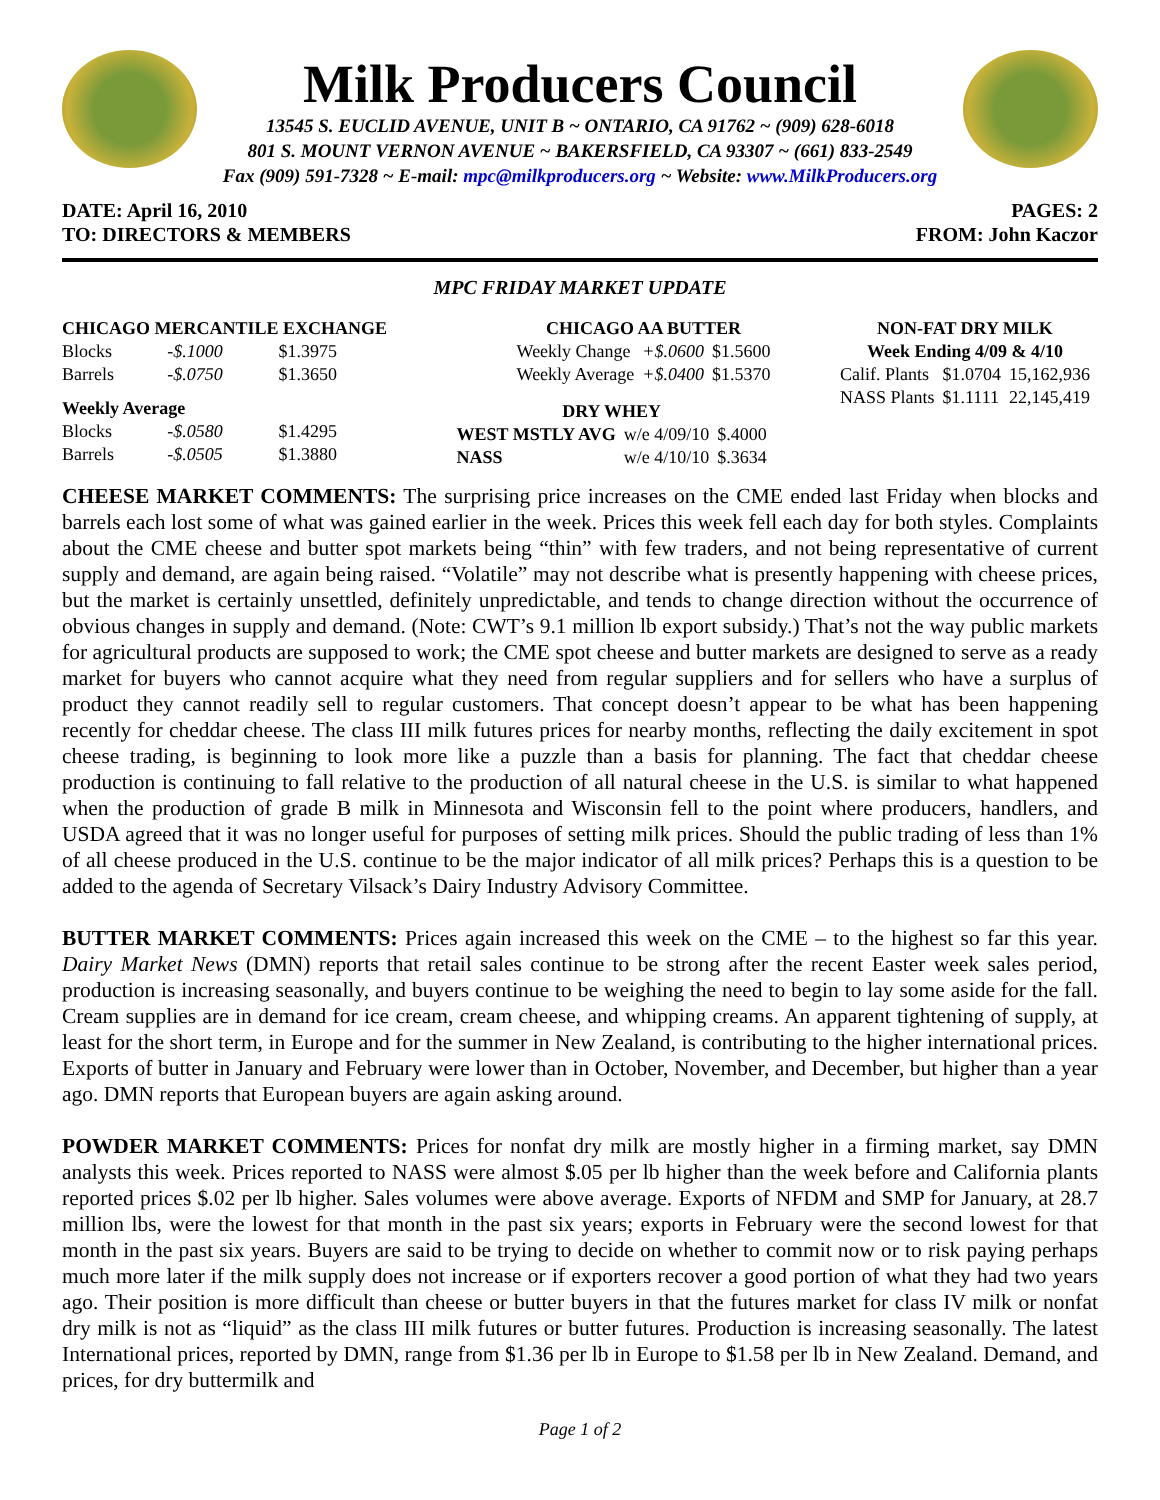Milk Producers Council
13545 S. EUCLID AVENUE, UNIT B ~ ONTARIO, CA 91762 ~ (909) 628-6018
801 S. MOUNT VERNON AVENUE ~ BAKERSFIELD, CA 93307 ~ (661) 833-2549
Fax (909) 591-7328 ~ E-mail: mpc@milkproducers.org ~ Website: www.MilkProducers.org
DATE: April 16, 2010
TO: DIRECTORS & MEMBERS
PAGES: 2
FROM: John Kaczor
MPC FRIDAY MARKET UPDATE
| CHICAGO MERCANTILE EXCHANGE | | |
| --- | --- | --- |
| Blocks | -$.1000 | $1.3975 |
| Barrels | -$.0750 | $1.3650 |
| Weekly Average | | |
| Blocks | -$.0580 | $1.4295 |
| Barrels | -$.0505 | $1.3880 |
| CHICAGO AA BUTTER | | |
| --- | --- | --- |
| Weekly Change | +$.0600 | $1.5600 |
| Weekly Average | +$.0400 | $1.5370 |
| DRY WHEY | | |
| --- | --- | --- |
| WEST MSTLY AVG | w/e 4/09/10 | $.4000 |
| NASS | w/e 4/10/10 | $.3634 |
| NON-FAT DRY MILK | | |
| --- | --- | --- |
| Week Ending 4/09 & 4/10 | | |
| Calif. Plants | $1.0704 | 15,162,936 |
| NASS Plants | $1.1111 | 22,145,419 |
CHEESE MARKET COMMENTS: The surprising price increases on the CME ended last Friday when blocks and barrels each lost some of what was gained earlier in the week. Prices this week fell each day for both styles. Complaints about the CME cheese and butter spot markets being “thin” with few traders, and not being representative of current supply and demand, are again being raised. “Volatile” may not describe what is presently happening with cheese prices, but the market is certainly unsettled, definitely unpredictable, and tends to change direction without the occurrence of obvious changes in supply and demand. (Note: CWT’s 9.1 million lb export subsidy.) That’s not the way public markets for agricultural products are supposed to work; the CME spot cheese and butter markets are designed to serve as a ready market for buyers who cannot acquire what they need from regular suppliers and for sellers who have a surplus of product they cannot readily sell to regular customers. That concept doesn’t appear to be what has been happening recently for cheddar cheese. The class III milk futures prices for nearby months, reflecting the daily excitement in spot cheese trading, is beginning to look more like a puzzle than a basis for planning. The fact that cheddar cheese production is continuing to fall relative to the production of all natural cheese in the U.S. is similar to what happened when the production of grade B milk in Minnesota and Wisconsin fell to the point where producers, handlers, and USDA agreed that it was no longer useful for purposes of setting milk prices. Should the public trading of less than 1% of all cheese produced in the U.S. continue to be the major indicator of all milk prices? Perhaps this is a question to be added to the agenda of Secretary Vilsack’s Dairy Industry Advisory Committee.
BUTTER MARKET COMMENTS: Prices again increased this week on the CME – to the highest so far this year. Dairy Market News (DMN) reports that retail sales continue to be strong after the recent Easter week sales period, production is increasing seasonally, and buyers continue to be weighing the need to begin to lay some aside for the fall. Cream supplies are in demand for ice cream, cream cheese, and whipping creams. An apparent tightening of supply, at least for the short term, in Europe and for the summer in New Zealand, is contributing to the higher international prices. Exports of butter in January and February were lower than in October, November, and December, but higher than a year ago. DMN reports that European buyers are again asking around.
POWDER MARKET COMMENTS: Prices for nonfat dry milk are mostly higher in a firming market, say DMN analysts this week. Prices reported to NASS were almost $.05 per lb higher than the week before and California plants reported prices $.02 per lb higher. Sales volumes were above average. Exports of NFDM and SMP for January, at 28.7 million lbs, were the lowest for that month in the past six years; exports in February were the second lowest for that month in the past six years. Buyers are said to be trying to decide on whether to commit now or to risk paying perhaps much more later if the milk supply does not increase or if exporters recover a good portion of what they had two years ago. Their position is more difficult than cheese or butter buyers in that the futures market for class IV milk or nonfat dry milk is not as “liquid” as the class III milk futures or butter futures. Production is increasing seasonally. The latest International prices, reported by DMN, range from $1.36 per lb in Europe to $1.58 per lb in New Zealand. Demand, and prices, for dry buttermilk and
Page 1 of 2